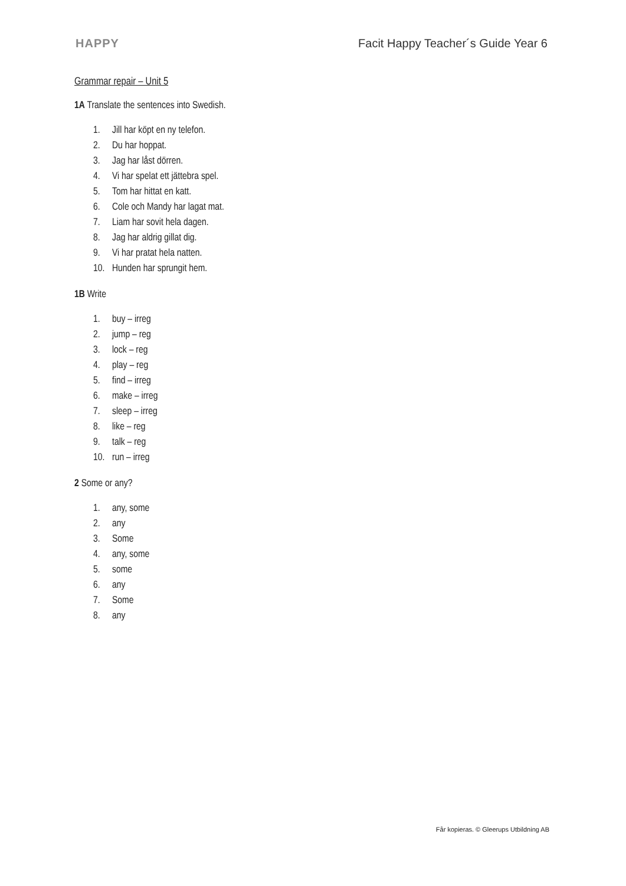HAPPY
Facit Happy Teacher´s Guide Year 6
Grammar repair – Unit 5
1A Translate the sentences into Swedish.
1. Jill har köpt en ny telefon.
2. Du har hoppat.
3. Jag har låst dörren.
4. Vi har spelat ett jättebra spel.
5. Tom har hittat en katt.
6. Cole och Mandy har lagat mat.
7. Liam har sovit hela dagen.
8. Jag har aldrig gillat dig.
9. Vi har pratat hela natten.
10. Hunden har sprungit hem.
1B Write
1. buy – irreg
2. jump – reg
3. lock – reg
4. play – reg
5. find – irreg
6. make – irreg
7. sleep – irreg
8. like – reg
9. talk – reg
10. run – irreg
2 Some or any?
1. any, some
2. any
3. Some
4. any, some
5. some
6. any
7. Some
8. any
Får kopieras. © Gleerups Utbildning AB